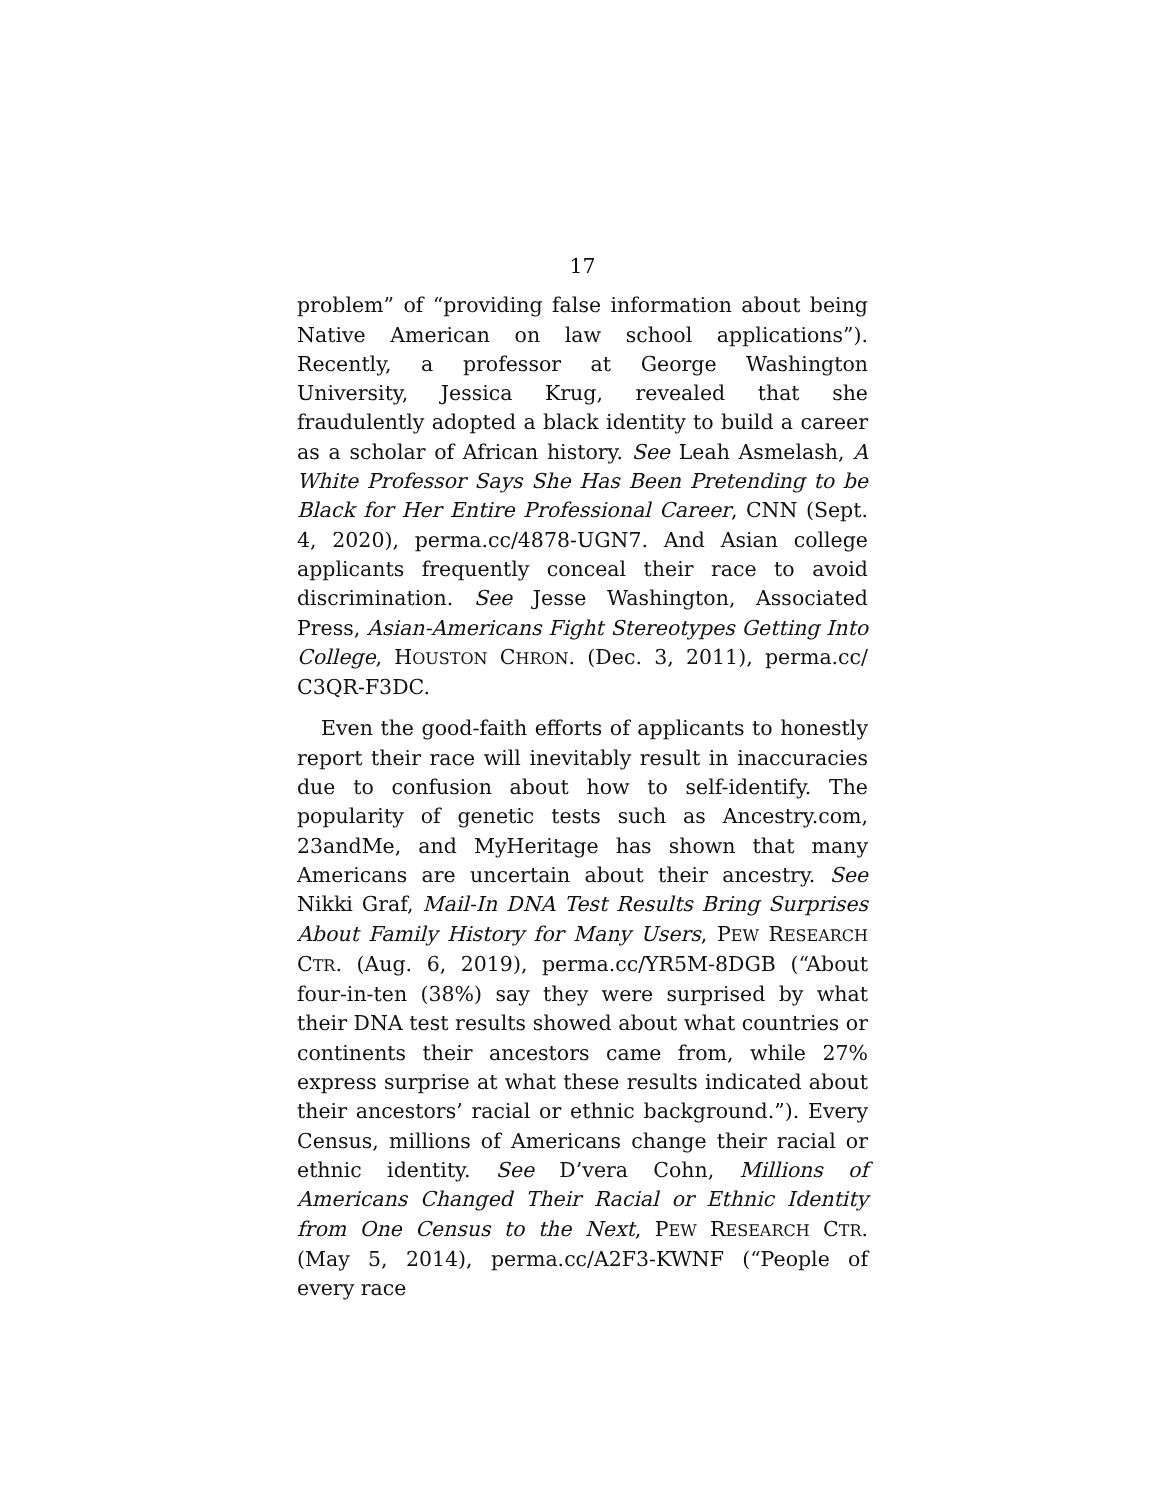17
problem” of “providing false information about being Native American on law school applications”). Recently, a professor at George Washington University, Jessica Krug, revealed that she fraudulently adopted a black identity to build a career as a scholar of African history. See Leah Asmelash, A White Professor Says She Has Been Pretending to be Black for Her Entire Professional Career, CNN (Sept. 4, 2020), perma.cc/4878-UGN7. And Asian college applicants frequently conceal their race to avoid discrimination. See Jesse Washington, Associated Press, Asian-Americans Fight Stereotypes Getting Into College, HOUSTON CHRON. (Dec. 3, 2011), perma.cc/ C3QR-F3DC.
Even the good-faith efforts of applicants to honestly report their race will inevitably result in inaccuracies due to confusion about how to self-identify. The popularity of genetic tests such as Ancestry.com, 23andMe, and MyHeritage has shown that many Americans are uncertain about their ancestry. See Nikki Graf, Mail-In DNA Test Results Bring Surprises About Family History for Many Users, PEW RESEARCH CTR. (Aug. 6, 2019), perma.cc/YR5M-8DGB (“About four-in-ten (38%) say they were surprised by what their DNA test results showed about what countries or continents their ancestors came from, while 27% express surprise at what these results indicated about their ancestors’ racial or ethnic background.”). Every Census, millions of Americans change their racial or ethnic identity. See D’vera Cohn, Millions of Americans Changed Their Racial or Ethnic Identity from One Census to the Next, PEW RESEARCH CTR. (May 5, 2014), perma.cc/A2F3-KWNF (“People of every race